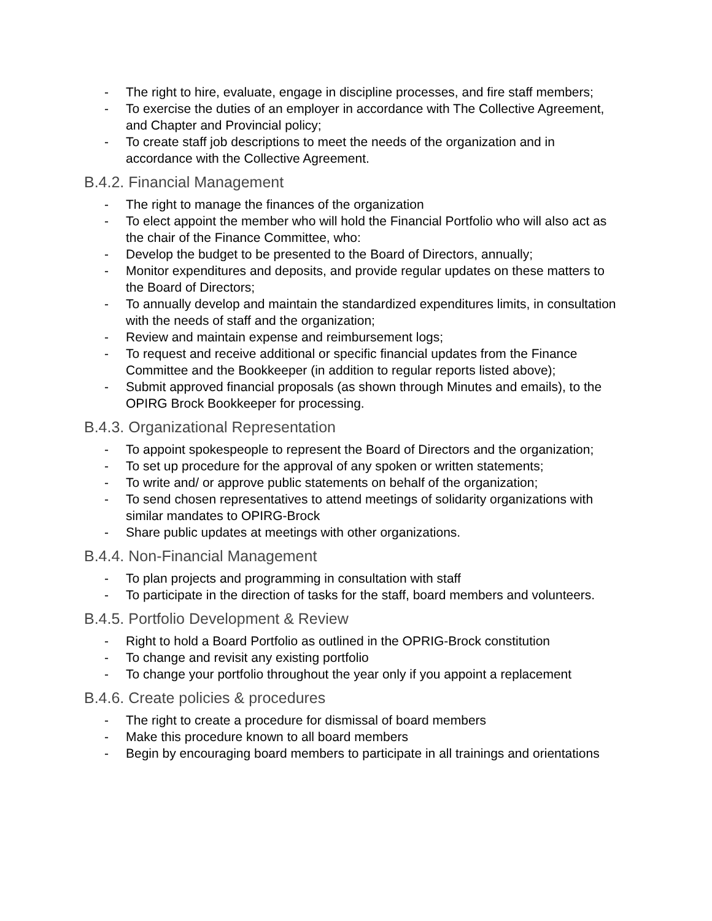- The right to hire, evaluate, engage in discipline processes, and fire staff members;
- To exercise the duties of an employer in accordance with The Collective Agreement, and Chapter and Provincial policy;
- To create staff job descriptions to meet the needs of the organization and in accordance with the Collective Agreement.
B.4.2. Financial Management
- The right to manage the finances of the organization
- To elect appoint the member who will hold the Financial Portfolio who will also act as the chair of the Finance Committee, who:
- Develop the budget to be presented to the Board of Directors, annually;
- Monitor expenditures and deposits, and provide regular updates on these matters to the Board of Directors;
- To annually develop and maintain the standardized expenditures limits, in consultation with the needs of staff and the organization;
- Review and maintain expense and reimbursement logs;
- To request and receive additional or specific financial updates from the Finance Committee and the Bookkeeper (in addition to regular reports listed above);
- Submit approved financial proposals (as shown through Minutes and emails), to the OPIRG Brock Bookkeeper for processing.
B.4.3. Organizational Representation
- To appoint spokespeople to represent the Board of Directors and the organization;
- To set up procedure for the approval of any spoken or written statements;
- To write and/ or approve public statements on behalf of the organization;
- To send chosen representatives to attend meetings of solidarity organizations with similar mandates to OPIRG-Brock
- Share public updates at meetings with other organizations.
B.4.4. Non-Financial Management
- To plan projects and programming in consultation with staff
- To participate in the direction of tasks for the staff, board members and volunteers.
B.4.5. Portfolio Development & Review
- Right to hold a Board Portfolio as outlined in the OPRIG-Brock constitution
- To change and revisit any existing portfolio
- To change your portfolio throughout the year only if you appoint a replacement
B.4.6. Create policies & procedures
- The right to create a procedure for dismissal of board members
- Make this procedure known to all board members
- Begin by encouraging board members to participate in all trainings and orientations